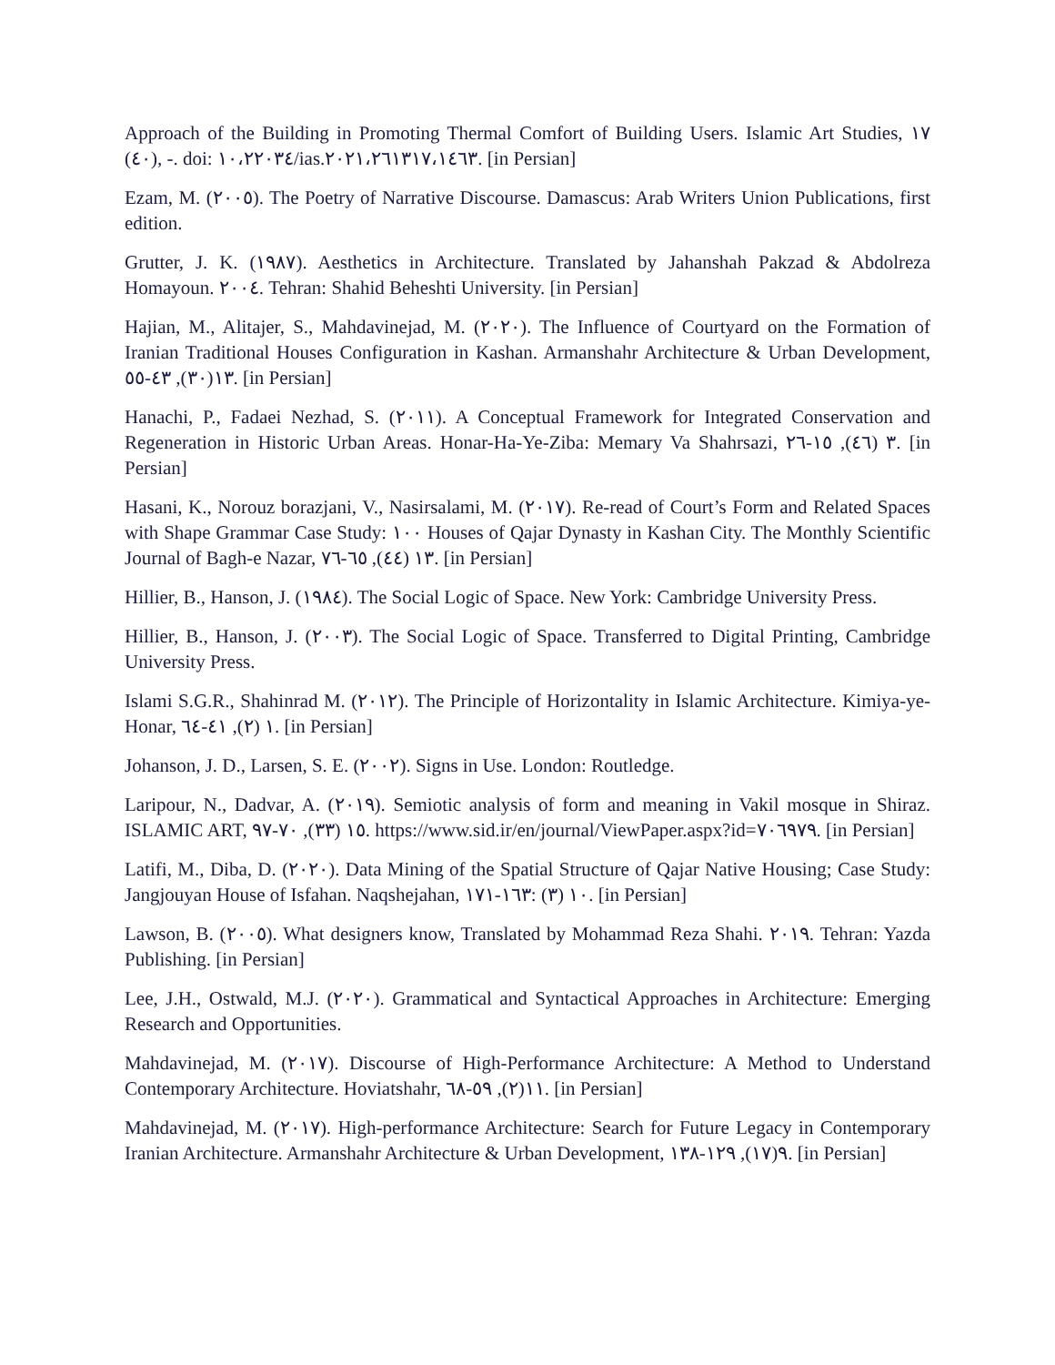Approach of the Building in Promoting Thermal Comfort of Building Users. Islamic Art Studies, ١٧ (٤٠), -. doi: ١٠،٢٢٠٣٤/ias.٢٠٢١،٢٦١٣١٧،١٤٦٣. [in Persian]
Ezam, M. (٢٠٠٥). The Poetry of Narrative Discourse. Damascus: Arab Writers Union Publications, first edition.
Grutter, J. K. (١٩٨٧). Aesthetics in Architecture. Translated by Jahanshah Pakzad & Abdolreza Homayoun. ٢٠٠٤. Tehran: Shahid Beheshti University. [in Persian]
Hajian, M., Alitajer, S., Mahdavinejad, M. (٢٠٢٠). The Influence of Courtyard on the Formation of Iranian Traditional Houses Configuration in Kashan. Armanshahr Architecture & Urban Development, ١٣(٣٠), ٤٣-٥٥. [in Persian]
Hanachi, P., Fadaei Nezhad, S. (٢٠١١). A Conceptual Framework for Integrated Conservation and Regeneration in Historic Urban Areas. Honar-Ha-Ye-Ziba: Memary Va Shahrsazi, ٣ (٤٦), ١٥-٢٦. [in Persian]
Hasani, K., Norouz borazjani, V., Nasirsalami, M. (٢٠١٧). Re-read of Court’s Form and Related Spaces with Shape Grammar Case Study: ١٠٠ Houses of Qajar Dynasty in Kashan City. The Monthly Scientific Journal of Bagh-e Nazar, ١٣ (٤٤), ٦٥-٧٦. [in Persian]
Hillier, B., Hanson, J. (١٩٨٤). The Social Logic of Space. New York: Cambridge University Press.
Hillier, B., Hanson, J. (٢٠٠٣). The Social Logic of Space. Transferred to Digital Printing, Cambridge University Press.
Islami S.G.R., Shahinrad M. (٢٠١٢). The Principle of Horizontality in Islamic Architecture. Kimiya-ye- Honar, ١ (٢), ٤١-٦٤. [in Persian]
Johanson, J. D., Larsen, S. E. (٢٠٠٢). Signs in Use. London: Routledge.
Laripour, N., Dadvar, A. (٢٠١٩). Semiotic analysis of form and meaning in Vakil mosque in Shiraz. ISLAMIC ART, ١٥ (٣٣), ٧٠-٩٧. https://www.sid.ir/en/journal/ViewPaper.aspx?id=٧٠٦٩٧٩. [in Persian]
Latifi, M., Diba, D. (٢٠٢٠). Data Mining of the Spatial Structure of Qajar Native Housing; Case Study: Jangjouyan House of Isfahan. Naqshejahan, ١٠ (٣) :١٦٣-١٧١. [in Persian]
Lawson, B. (٢٠٠٥). What designers know, Translated by Mohammad Reza Shahi. ٢٠١٩. Tehran: Yazda Publishing. [in Persian]
Lee, J.H., Ostwald, M.J. (٢٠٢٠). Grammatical and Syntactical Approaches in Architecture: Emerging Research and Opportunities.
Mahdavinejad, M. (٢٠١٧). Discourse of High-Performance Architecture: A Method to Understand Contemporary Architecture. Hoviatshahr, ١١(٢), ٥٩-٦٨. [in Persian]
Mahdavinejad, M. (٢٠١٧). High-performance Architecture: Search for Future Legacy in Contemporary Iranian Architecture. Armanshahr Architecture & Urban Development, ٩(١٧), ١٢٩-١٣٨. [in Persian]